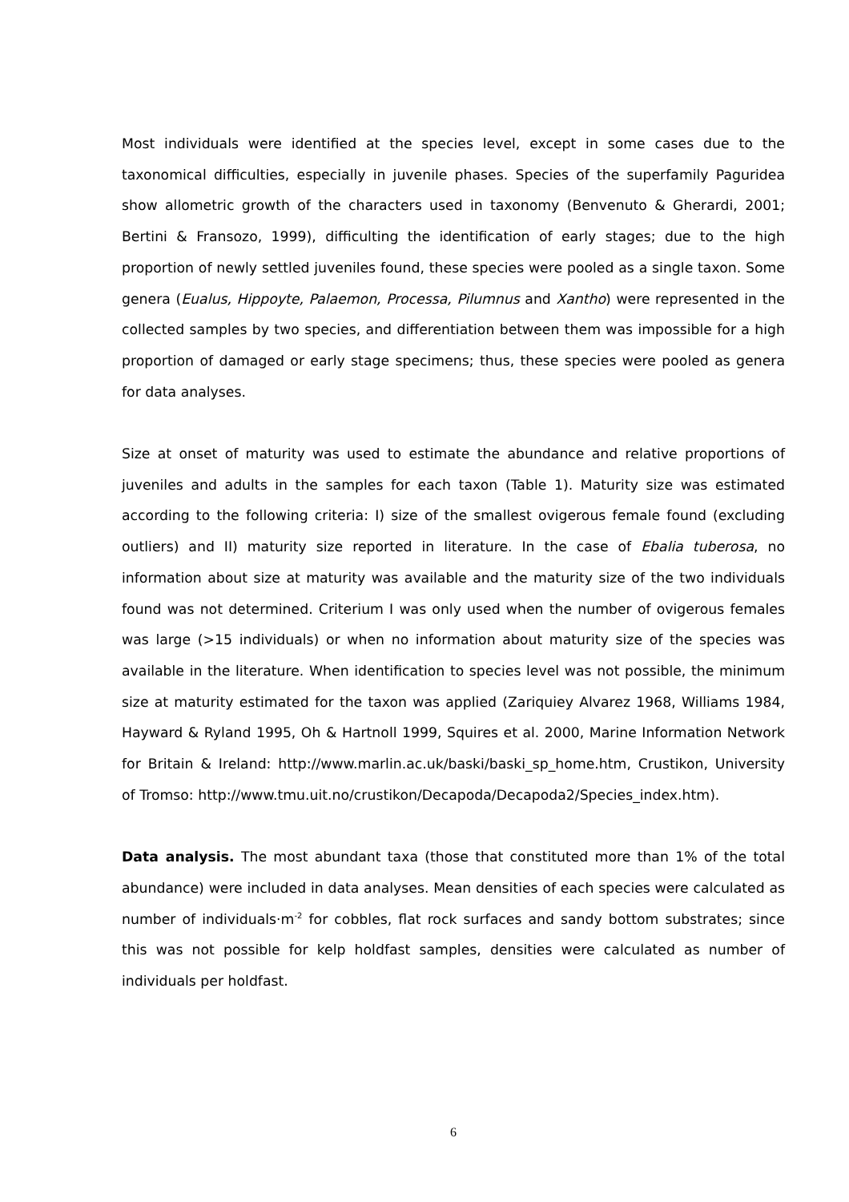Most individuals were identified at the species level, except in some cases due to the taxonomical difficulties, especially in juvenile phases. Species of the superfamily Paguridea show allometric growth of the characters used in taxonomy (Benvenuto & Gherardi, 2001; Bertini & Fransozo, 1999), difficulting the identification of early stages; due to the high proportion of newly settled juveniles found, these species were pooled as a single taxon. Some genera (Eualus, Hippoyte, Palaemon, Processa, Pilumnus and Xantho) were represented in the collected samples by two species, and differentiation between them was impossible for a high proportion of damaged or early stage specimens; thus, these species were pooled as genera for data analyses.
Size at onset of maturity was used to estimate the abundance and relative proportions of juveniles and adults in the samples for each taxon (Table 1). Maturity size was estimated according to the following criteria: I) size of the smallest ovigerous female found (excluding outliers) and II) maturity size reported in literature. In the case of Ebalia tuberosa, no information about size at maturity was available and the maturity size of the two individuals found was not determined. Criterium I was only used when the number of ovigerous females was large (>15 individuals) or when no information about maturity size of the species was available in the literature. When identification to species level was not possible, the minimum size at maturity estimated for the taxon was applied (Zariquiey Alvarez 1968, Williams 1984, Hayward & Ryland 1995, Oh & Hartnoll 1999, Squires et al. 2000, Marine Information Network for Britain & Ireland: http://www.marlin.ac.uk/baski/baski_sp_home.htm, Crustikon, University of Tromso: http://www.tmu.uit.no/crustikon/Decapoda/Decapoda2/Species_index.htm).
Data analysis. The most abundant taxa (those that constituted more than 1% of the total abundance) were included in data analyses. Mean densities of each species were calculated as number of individuals·m<sup>-2</sup> for cobbles, flat rock surfaces and sandy bottom substrates; since this was not possible for kelp holdfast samples, densities were calculated as number of individuals per holdfast.
6